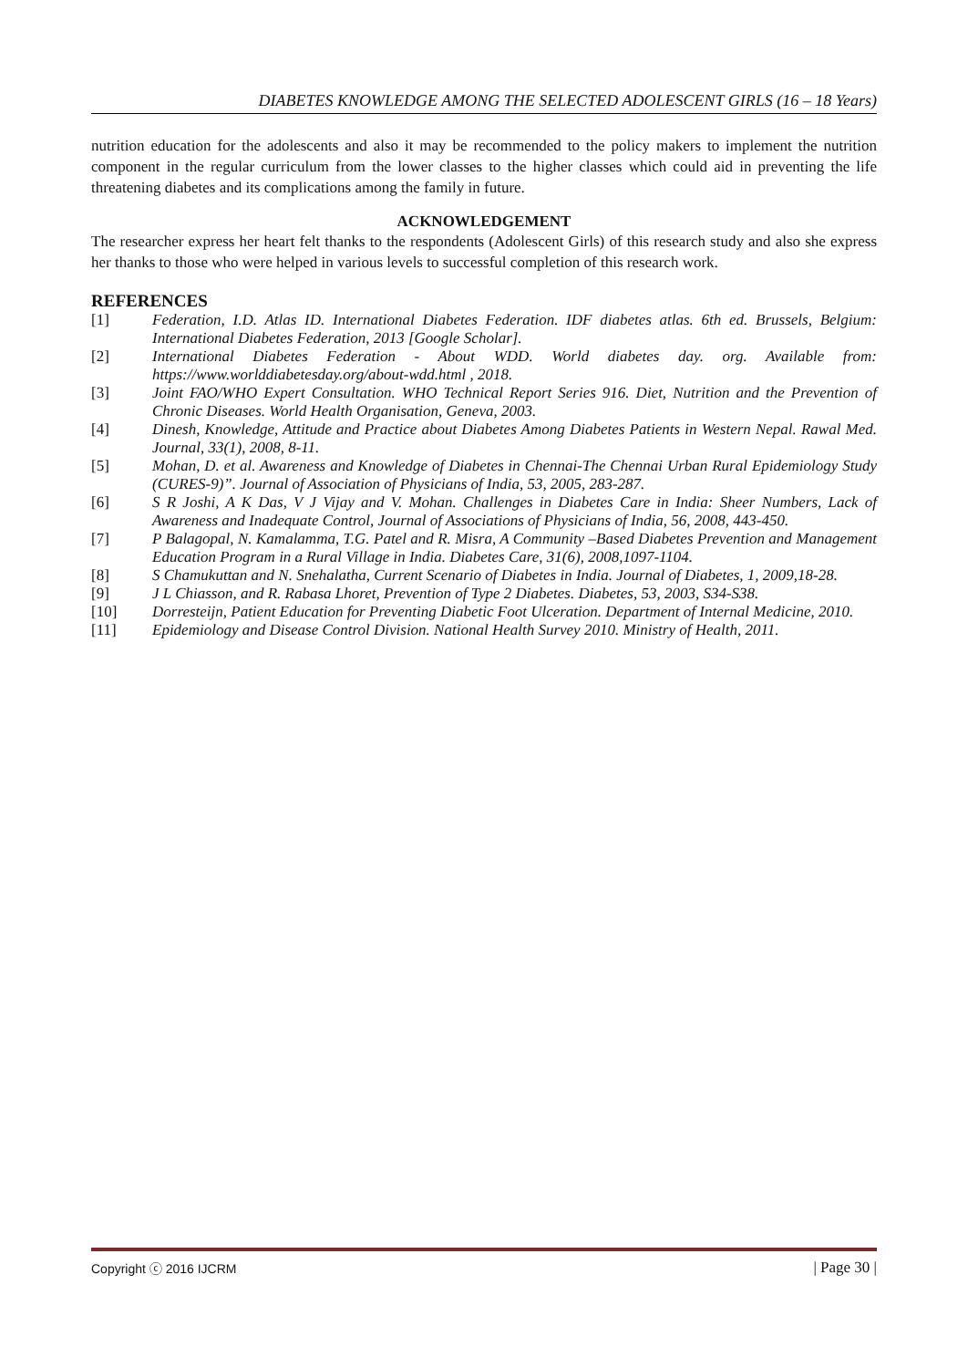DIABETES KNOWLEDGE AMONG THE SELECTED ADOLESCENT GIRLS (16 – 18 Years)
nutrition education for the adolescents and also it may be recommended to the policy makers to implement the nutrition component in the regular curriculum from the lower classes to the higher classes which could aid in preventing the life threatening diabetes and its complications among the family in future.
ACKNOWLEDGEMENT
The researcher express her heart felt thanks to the respondents (Adolescent Girls) of this research study and also she express her thanks to those who were helped in various levels to successful completion of this research work.
REFERENCES
[1] Federation, I.D. Atlas ID. International Diabetes Federation. IDF diabetes atlas. 6th ed. Brussels, Belgium: International Diabetes Federation, 2013 [Google Scholar].
[2] International Diabetes Federation - About WDD. World diabetes day. org. Available from: https://www.worlddiabetesday.org/about-wdd.html , 2018.
[3] Joint FAO/WHO Expert Consultation. WHO Technical Report Series 916. Diet, Nutrition and the Prevention of Chronic Diseases. World Health Organisation, Geneva, 2003.
[4] Dinesh, Knowledge, Attitude and Practice about Diabetes Among Diabetes Patients in Western Nepal. Rawal Med. Journal, 33(1), 2008, 8-11.
[5] Mohan, D. et al. Awareness and Knowledge of Diabetes in Chennai-The Chennai Urban Rural Epidemiology Study (CURES-9)”. Journal of Association of Physicians of India, 53, 2005, 283-287.
[6] S R Joshi, A K Das, V J Vijay and V. Mohan. Challenges in Diabetes Care in India: Sheer Numbers, Lack of Awareness and Inadequate Control, Journal of Associations of Physicians of India, 56, 2008, 443-450.
[7] P Balagopal, N. Kamalamma, T.G. Patel and R. Misra, A Community –Based Diabetes Prevention and Management Education Program in a Rural Village in India. Diabetes Care, 31(6), 2008,1097-1104.
[8] S Chamukuttan and N. Snehalatha, Current Scenario of Diabetes in India. Journal of Diabetes, 1, 2009,18-28.
[9] J L Chiasson, and R. Rabasa Lhoret, Prevention of Type 2 Diabetes. Diabetes, 53, 2003, S34-S38.
[10] Dorresteijn, Patient Education for Preventing Diabetic Foot Ulceration. Department of Internal Medicine, 2010.
[11] Epidemiology and Disease Control Division. National Health Survey 2010. Ministry of Health, 2011.
Copyright ⓒ 2016 IJCRM | Page 30 |